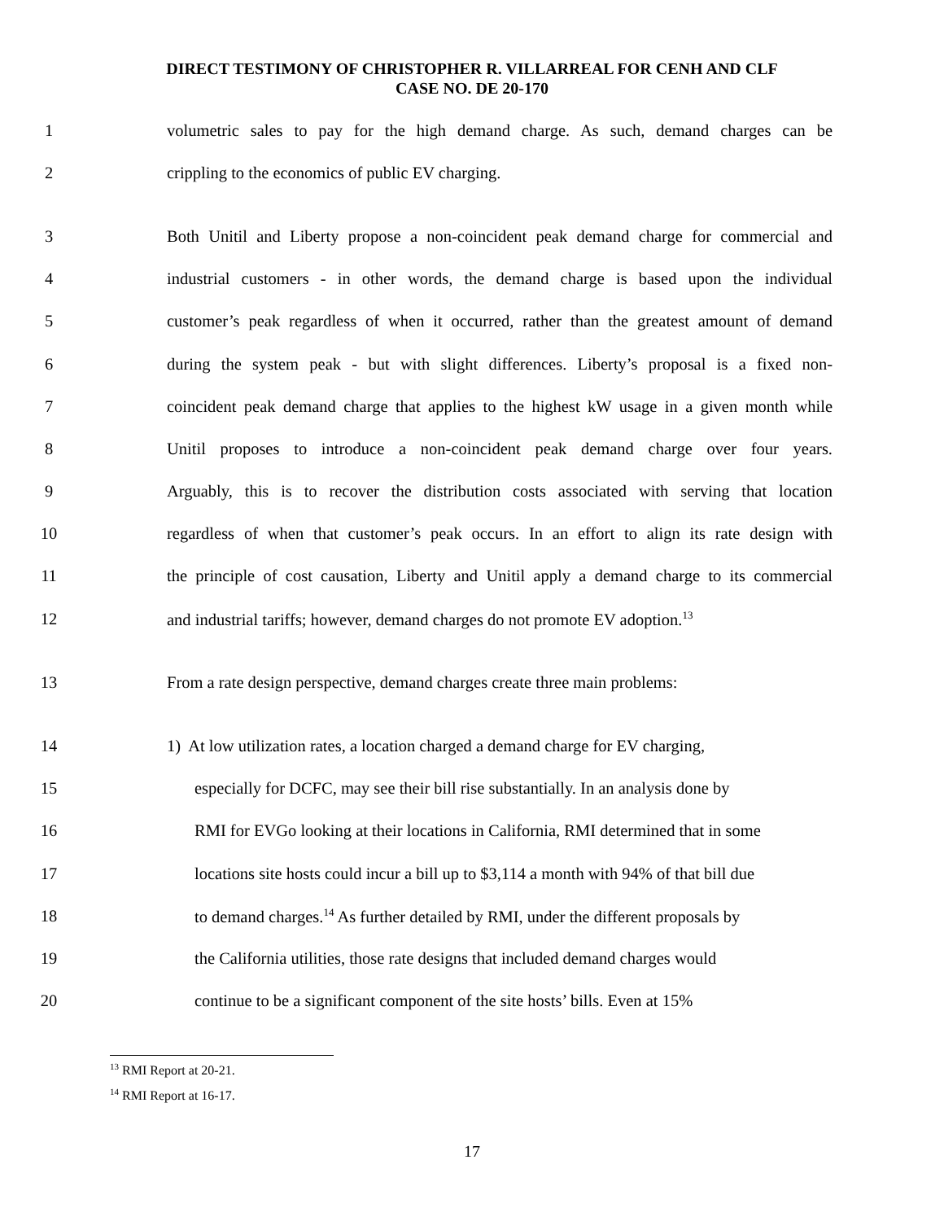DIRECT TESTIMONY OF CHRISTOPHER R. VILLARREAL FOR CENH AND CLF
CASE NO. DE 20-170
1 volumetric sales to pay for the high demand charge. As such, demand charges can be
2 crippling to the economics of public EV charging.
3 Both Unitil and Liberty propose a non-coincident peak demand charge for commercial and
4 industrial customers - in other words, the demand charge is based upon the individual
5 customer’s peak regardless of when it occurred, rather than the greatest amount of demand
6 during the system peak - but with slight differences. Liberty’s proposal is a fixed non-
7 coincident peak demand charge that applies to the highest kW usage in a given month while
8 Unitil proposes to introduce a non-coincident peak demand charge over four years.
9 Arguably, this is to recover the distribution costs associated with serving that location
10 regardless of when that customer’s peak occurs. In an effort to align its rate design with
11 the principle of cost causation, Liberty and Unitil apply a demand charge to its commercial
12 and industrial tariffs; however, demand charges do not promote EV adoption.<sup>13</sup>
13 From a rate design perspective, demand charges create three main problems:
14 1) At low utilization rates, a location charged a demand charge for EV charging,
15 especially for DCFC, may see their bill rise substantially. In an analysis done by
16 RMI for EVGo looking at their locations in California, RMI determined that in some
17 locations site hosts could incur a bill up to $3,114 a month with 94% of that bill due
18 to demand charges.<sup>14</sup> As further detailed by RMI, under the different proposals by
19 the California utilities, those rate designs that included demand charges would
20 continue to be a significant component of the site hosts’ bills. Even at 15%
<sup>13</sup> RMI Report at 20-21.
<sup>14</sup> RMI Report at 16-17.
17